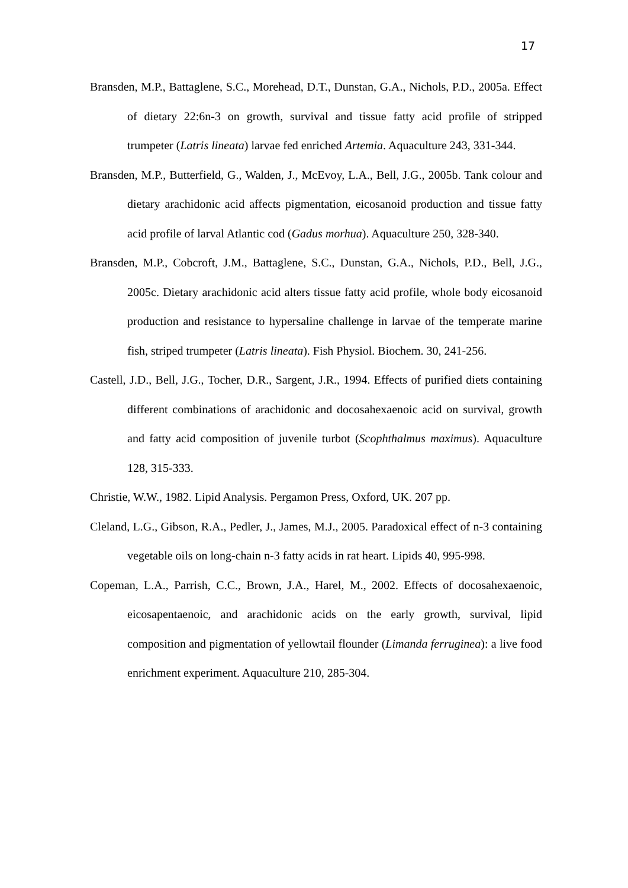17
Bransden, M.P., Battaglene, S.C., Morehead, D.T., Dunstan, G.A., Nichols, P.D., 2005a. Effect of dietary 22:6n-3 on growth, survival and tissue fatty acid profile of stripped trumpeter (Latris lineata) larvae fed enriched Artemia. Aquaculture 243, 331-344.
Bransden, M.P., Butterfield, G., Walden, J., McEvoy, L.A., Bell, J.G., 2005b. Tank colour and dietary arachidonic acid affects pigmentation, eicosanoid production and tissue fatty acid profile of larval Atlantic cod (Gadus morhua). Aquaculture 250, 328-340.
Bransden, M.P., Cobcroft, J.M., Battaglene, S.C., Dunstan, G.A., Nichols, P.D., Bell, J.G., 2005c. Dietary arachidonic acid alters tissue fatty acid profile, whole body eicosanoid production and resistance to hypersaline challenge in larvae of the temperate marine fish, striped trumpeter (Latris lineata). Fish Physiol. Biochem. 30, 241-256.
Castell, J.D., Bell, J.G., Tocher, D.R., Sargent, J.R., 1994. Effects of purified diets containing different combinations of arachidonic and docosahexaenoic acid on survival, growth and fatty acid composition of juvenile turbot (Scophthalmus maximus). Aquaculture 128, 315-333.
Christie, W.W., 1982. Lipid Analysis. Pergamon Press, Oxford, UK. 207 pp.
Cleland, L.G., Gibson, R.A., Pedler, J., James, M.J., 2005. Paradoxical effect of n-3 containing vegetable oils on long-chain n-3 fatty acids in rat heart. Lipids 40, 995-998.
Copeman, L.A., Parrish, C.C., Brown, J.A., Harel, M., 2002. Effects of docosahexaenoic, eicosapentaenoic, and arachidonic acids on the early growth, survival, lipid composition and pigmentation of yellowtail flounder (Limanda ferruginea): a live food enrichment experiment. Aquaculture 210, 285-304.